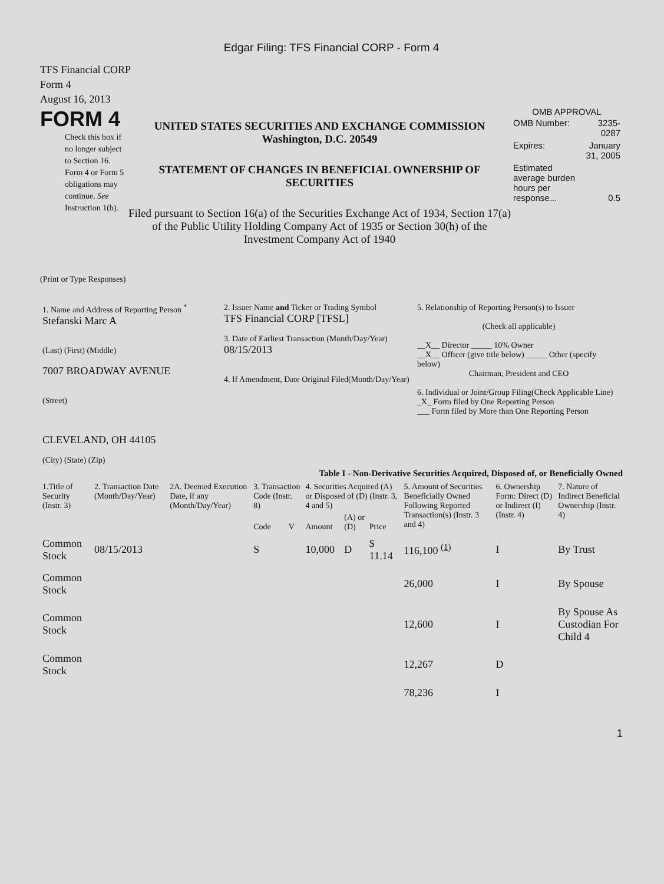Edgar Filing: TFS Financial CORP - Form 4
TFS Financial CORP
Form 4
August 16, 2013
FORM 4
Check this box if no longer subject to Section 16. Form 4 or Form 5 obligations may continue. See Instruction 1(b).
UNITED STATES SECURITIES AND EXCHANGE COMMISSION
Washington, D.C. 20549
STATEMENT OF CHANGES IN BENEFICIAL OWNERSHIP OF SECURITIES
Filed pursuant to Section 16(a) of the Securities Exchange Act of 1934, Section 17(a) of the Public Utility Holding Company Act of 1935 or Section 30(h) of the Investment Company Act of 1940
OMB APPROVAL
| OMB Number: | 3235-0287 |
| Expires: | January 31, 2005 |
| Estimated average burden hours per response... | 0.5 |
(Print or Type Responses)
| 1. Name and Address of Reporting Person <sup>*</sup> Stefanski Marc A (Last) (First) (Middle) 7007 BROADWAY AVENUE (Street) CLEVELAND, OH 44105 (City) (State) (Zip) | 2. Issuer Name and Ticker or Trading Symbol TFS Financial CORP [TFSL] 3. Date of Earliest Transaction (Month/Day/Year) 08/15/2013 4. If Amendment, Date Original Filed(Month/Day/Year) | 5. Relationship of Reporting Person(s) to Issuer (Check all applicable) __X__ Director _____ 10% Owner __X__ Officer (give title below) _____ Other (specify below) Chairman, President and CEO 6. Individual or Joint/Group Filing(Check Applicable Line) _X_ Form filed by One Reporting Person ___ Form filed by More than One Reporting Person |
Table I - Non-Derivative Securities Acquired, Disposed of, or Beneficially Owned
| 1.Title of Security (Instr. 3) | 2. Transaction Date (Month/Day/Year) | 2A. Deemed Execution Date, if any (Month/Day/Year) | 3. Transaction Code (Instr. 8) | | 4. Securities Acquired (A) or Disposed of (D) (Instr. 3, 4 and 5) | | | 5. Amount of Securities Beneficially Owned Following Reported Transaction(s) (Instr. 3 and 4) | 6. Ownership Form: Direct (D) or Indirect (I) (Instr. 4) | 7. Nature of Indirect Beneficial Ownership (Instr. 4) |
| --- | --- | --- | --- | --- | --- | --- | --- | --- | --- | --- |
| | | | Code | V | Amount | (A) or (D) | Price | | | |
| Common Stock | 08/15/2013 | | S | | 10,000 | D | $ 11.14 | 116,100 <sup>(1)</sup> | I | By Trust |
| Common Stock | | | | | | | | 26,000 | I | By Spouse |
| Common Stock | | | | | | | | 12,600 | I | By Spouse As Custodian For Child 4 |
| Common Stock | | | | | | | | 12,267 | D | |
| | | | | | | | | 78,236 | I | |
1